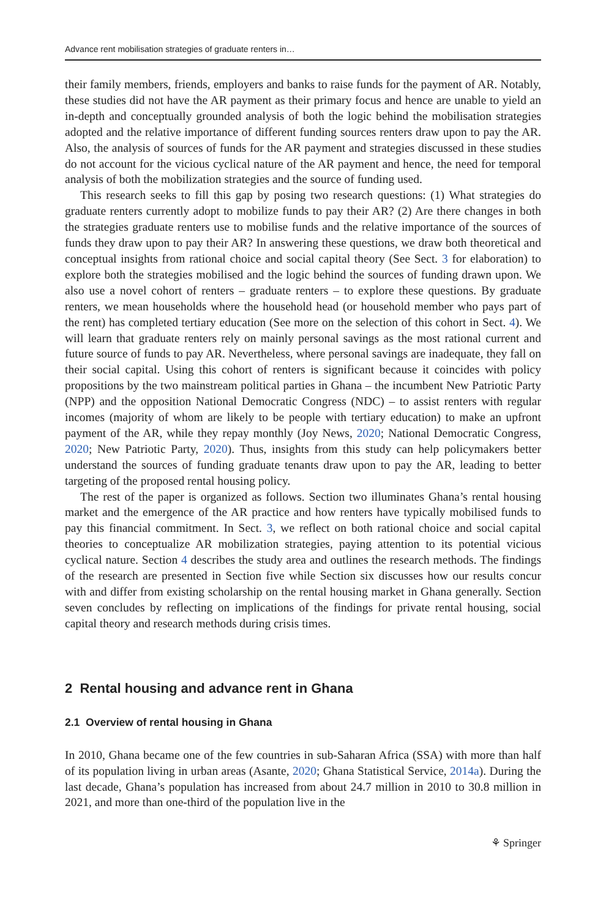Advance rent mobilisation strategies of graduate renters in…
their family members, friends, employers and banks to raise funds for the payment of AR. Notably, these studies did not have the AR payment as their primary focus and hence are unable to yield an in-depth and conceptually grounded analysis of both the logic behind the mobilisation strategies adopted and the relative importance of different funding sources renters draw upon to pay the AR. Also, the analysis of sources of funds for the AR payment and strategies discussed in these studies do not account for the vicious cyclical nature of the AR payment and hence, the need for temporal analysis of both the mobilization strategies and the source of funding used.
This research seeks to fill this gap by posing two research questions: (1) What strategies do graduate renters currently adopt to mobilize funds to pay their AR? (2) Are there changes in both the strategies graduate renters use to mobilise funds and the relative importance of the sources of funds they draw upon to pay their AR? In answering these questions, we draw both theoretical and conceptual insights from rational choice and social capital theory (See Sect. 3 for elaboration) to explore both the strategies mobilised and the logic behind the sources of funding drawn upon. We also use a novel cohort of renters – graduate renters – to explore these questions. By graduate renters, we mean households where the household head (or household member who pays part of the rent) has completed tertiary education (See more on the selection of this cohort in Sect. 4). We will learn that graduate renters rely on mainly personal savings as the most rational current and future source of funds to pay AR. Nevertheless, where personal savings are inadequate, they fall on their social capital. Using this cohort of renters is significant because it coincides with policy propositions by the two mainstream political parties in Ghana – the incumbent New Patriotic Party (NPP) and the opposition National Democratic Congress (NDC) – to assist renters with regular incomes (majority of whom are likely to be people with tertiary education) to make an upfront payment of the AR, while they repay monthly (Joy News, 2020; National Democratic Congress, 2020; New Patriotic Party, 2020). Thus, insights from this study can help policymakers better understand the sources of funding graduate tenants draw upon to pay the AR, leading to better targeting of the proposed rental housing policy.
The rest of the paper is organized as follows. Section two illuminates Ghana’s rental housing market and the emergence of the AR practice and how renters have typically mobilised funds to pay this financial commitment. In Sect. 3, we reflect on both rational choice and social capital theories to conceptualize AR mobilization strategies, paying attention to its potential vicious cyclical nature. Section 4 describes the study area and outlines the research methods. The findings of the research are presented in Section five while Section six discusses how our results concur with and differ from existing scholarship on the rental housing market in Ghana generally. Section seven concludes by reflecting on implications of the findings for private rental housing, social capital theory and research methods during crisis times.
2 Rental housing and advance rent in Ghana
2.1 Overview of rental housing in Ghana
In 2010, Ghana became one of the few countries in sub-Saharan Africa (SSA) with more than half of its population living in urban areas (Asante, 2020; Ghana Statistical Service, 2014a). During the last decade, Ghana’s population has increased from about 24.7 million in 2010 to 30.8 million in 2021, and more than one-third of the population live in the
⚘ Springer